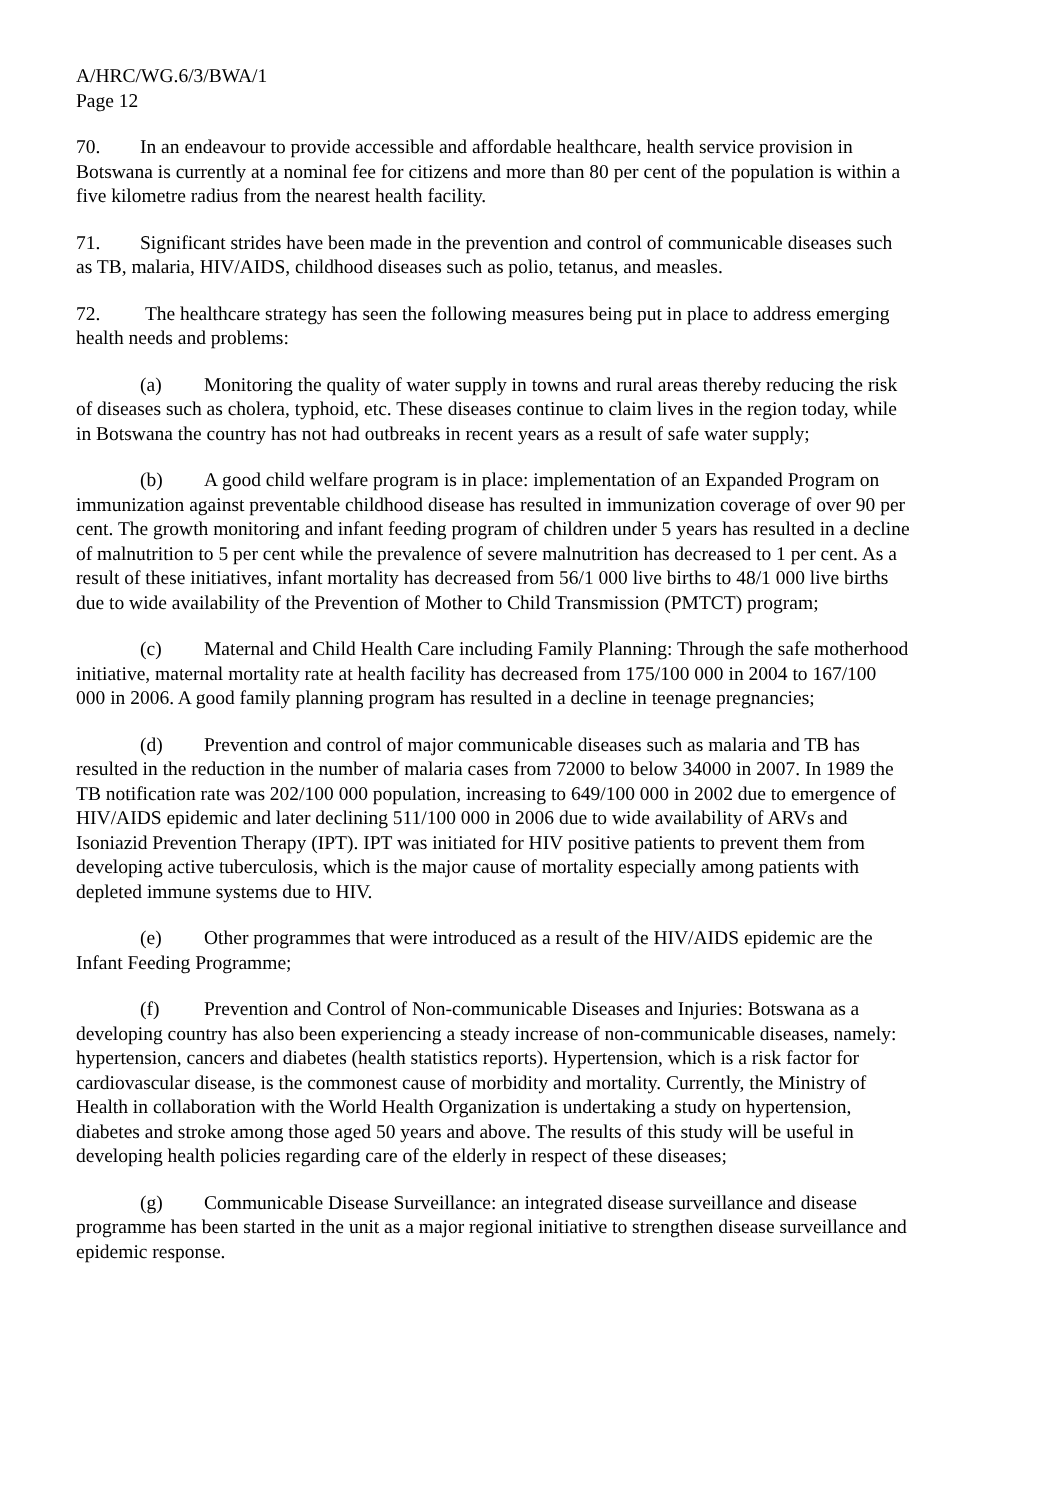A/HRC/WG.6/3/BWA/1
Page 12
70. In an endeavour to provide accessible and affordable healthcare, health service provision in Botswana is currently at a nominal fee for citizens and more than 80 per cent of the population is within a five kilometre radius from the nearest health facility.
71. Significant strides have been made in the prevention and control of communicable diseases such as TB, malaria, HIV/AIDS, childhood diseases such as polio, tetanus, and measles.
72. The healthcare strategy has seen the following measures being put in place to address emerging health needs and problems:
(a) Monitoring the quality of water supply in towns and rural areas thereby reducing the risk of diseases such as cholera, typhoid, etc. These diseases continue to claim lives in the region today, while in Botswana the country has not had outbreaks in recent years as a result of safe water supply;
(b) A good child welfare program is in place: implementation of an Expanded Program on immunization against preventable childhood disease has resulted in immunization coverage of over 90 per cent. The growth monitoring and infant feeding program of children under 5 years has resulted in a decline of malnutrition to 5 per cent while the prevalence of severe malnutrition has decreased to 1 per cent. As a result of these initiatives, infant mortality has decreased from 56/1 000 live births to 48/1 000 live births due to wide availability of the Prevention of Mother to Child Transmission (PMTCT) program;
(c) Maternal and Child Health Care including Family Planning: Through the safe motherhood initiative, maternal mortality rate at health facility has decreased from 175/100 000 in 2004 to 167/100 000 in 2006. A good family planning program has resulted in a decline in teenage pregnancies;
(d) Prevention and control of major communicable diseases such as malaria and TB has resulted in the reduction in the number of malaria cases from 72000 to below 34000 in 2007. In 1989 the TB notification rate was 202/100 000 population, increasing to 649/100 000 in 2002 due to emergence of HIV/AIDS epidemic and later declining 511/100 000 in 2006 due to wide availability of ARVs and Isoniazid Prevention Therapy (IPT). IPT was initiated for HIV positive patients to prevent them from developing active tuberculosis, which is the major cause of mortality especially among patients with depleted immune systems due to HIV.
(e) Other programmes that were introduced as a result of the HIV/AIDS epidemic are the Infant Feeding Programme;
(f) Prevention and Control of Non-communicable Diseases and Injuries: Botswana as a developing country has also been experiencing a steady increase of non-communicable diseases, namely: hypertension, cancers and diabetes (health statistics reports). Hypertension, which is a risk factor for cardiovascular disease, is the commonest cause of morbidity and mortality. Currently, the Ministry of Health in collaboration with the World Health Organization is undertaking a study on hypertension, diabetes and stroke among those aged 50 years and above. The results of this study will be useful in developing health policies regarding care of the elderly in respect of these diseases;
(g) Communicable Disease Surveillance: an integrated disease surveillance and disease programme has been started in the unit as a major regional initiative to strengthen disease surveillance and epidemic response.